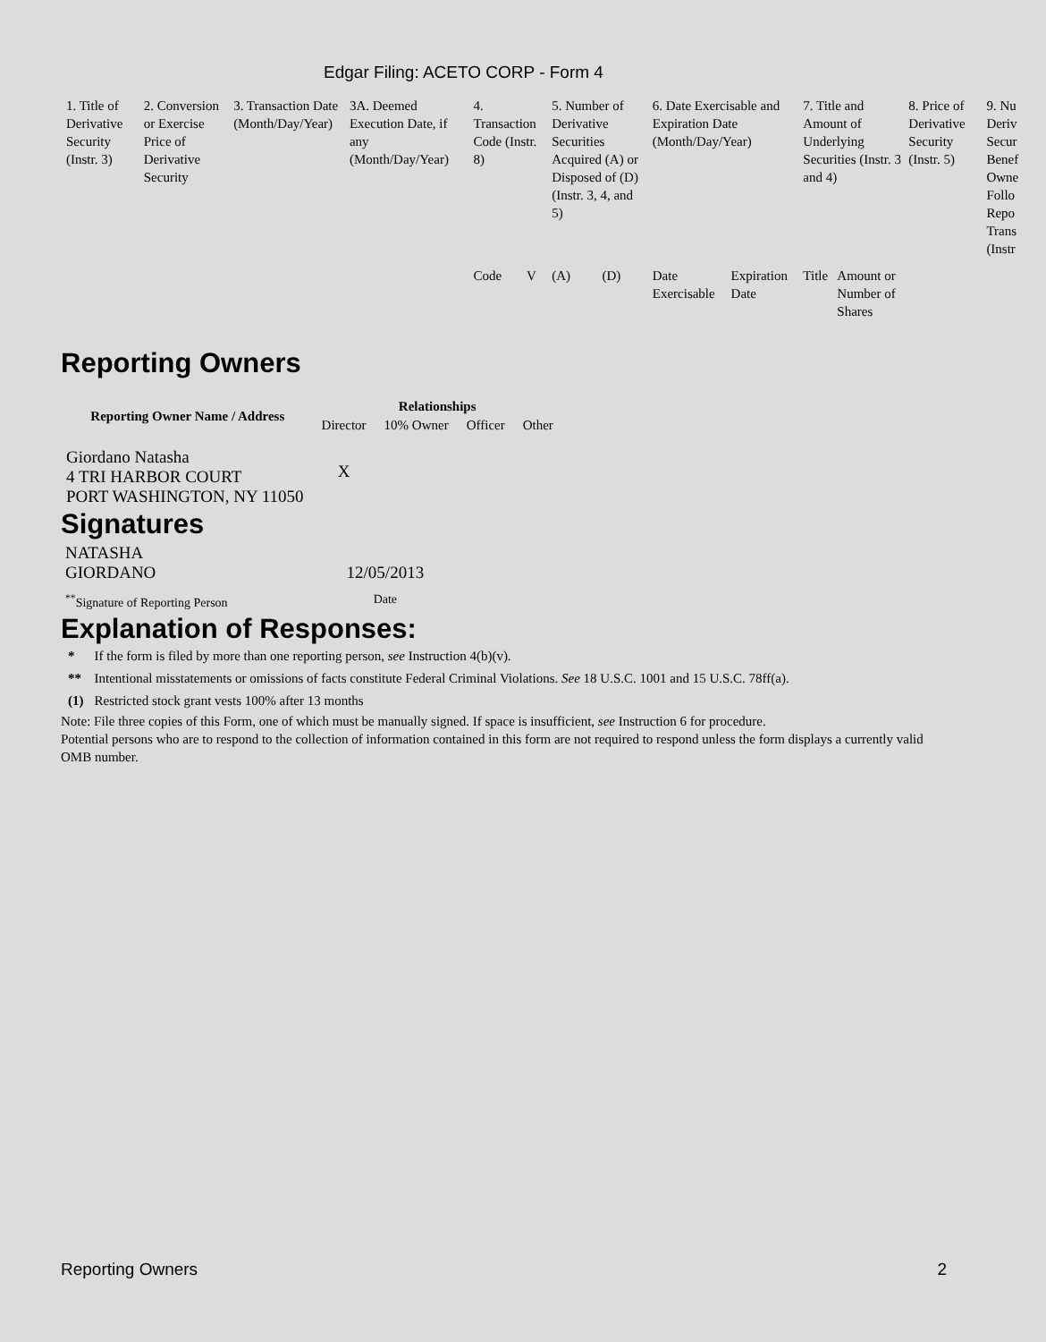Edgar Filing: ACETO CORP - Form 4
| 1. Title of Derivative Security (Instr. 3) | 2. Conversion or Exercise Price of Derivative Security | 3. Transaction Date (Month/Day/Year) | 3A. Deemed Execution Date, if any (Month/Day/Year) | 4. Transaction Code (Instr. 8) | | 5. Number of Derivative Securities Acquired (A) or Disposed of (D) (Instr. 3, 4, and 5) | | 6. Date Exercisable and Expiration Date (Month/Day/Year) | | 7. Title and Amount of Underlying Securities (Instr. 3 and 4) | | 8. Price of Derivative Security (Instr. 5) | 9. Nu Deriv Secur Benef Owne Follo Repo Trans (Instr |
| | | | | Code | V | (A) | (D) | Date Exercisable | Expiration Date | Title | Amount or Number of Shares | | |
Reporting Owners
| Reporting Owner Name / Address | Relationships | | | |
| --- | --- | --- | --- | --- |
| | Director | 10% Owner | Officer | Other |
| Giordano Natasha 4 TRI HARBOR COURT PORT WASHINGTON, NY 11050 | X | | | |
Signatures
| NATASHA GIORDANO | 12/05/2013 |
| <sup>**</sup> Signature of Reporting Person | Date |
Explanation of Responses:
| * | If the form is filed by more than one reporting person, see Instruction 4(b)(v). |
| ** | Intentional misstatements or omissions of facts constitute Federal Criminal Violations. See 18 U.S.C. 1001 and 15 U.S.C. 78ff(a). |
| (1) | Restricted stock grant vests 100% after 13 months |
Note: File three copies of this Form, one of which must be manually signed. If space is insufficient, see Instruction 6 for procedure.
Potential persons who are to respond to the collection of information contained in this form are not required to respond unless the form displays a currently valid OMB number.
Reporting Owners 2